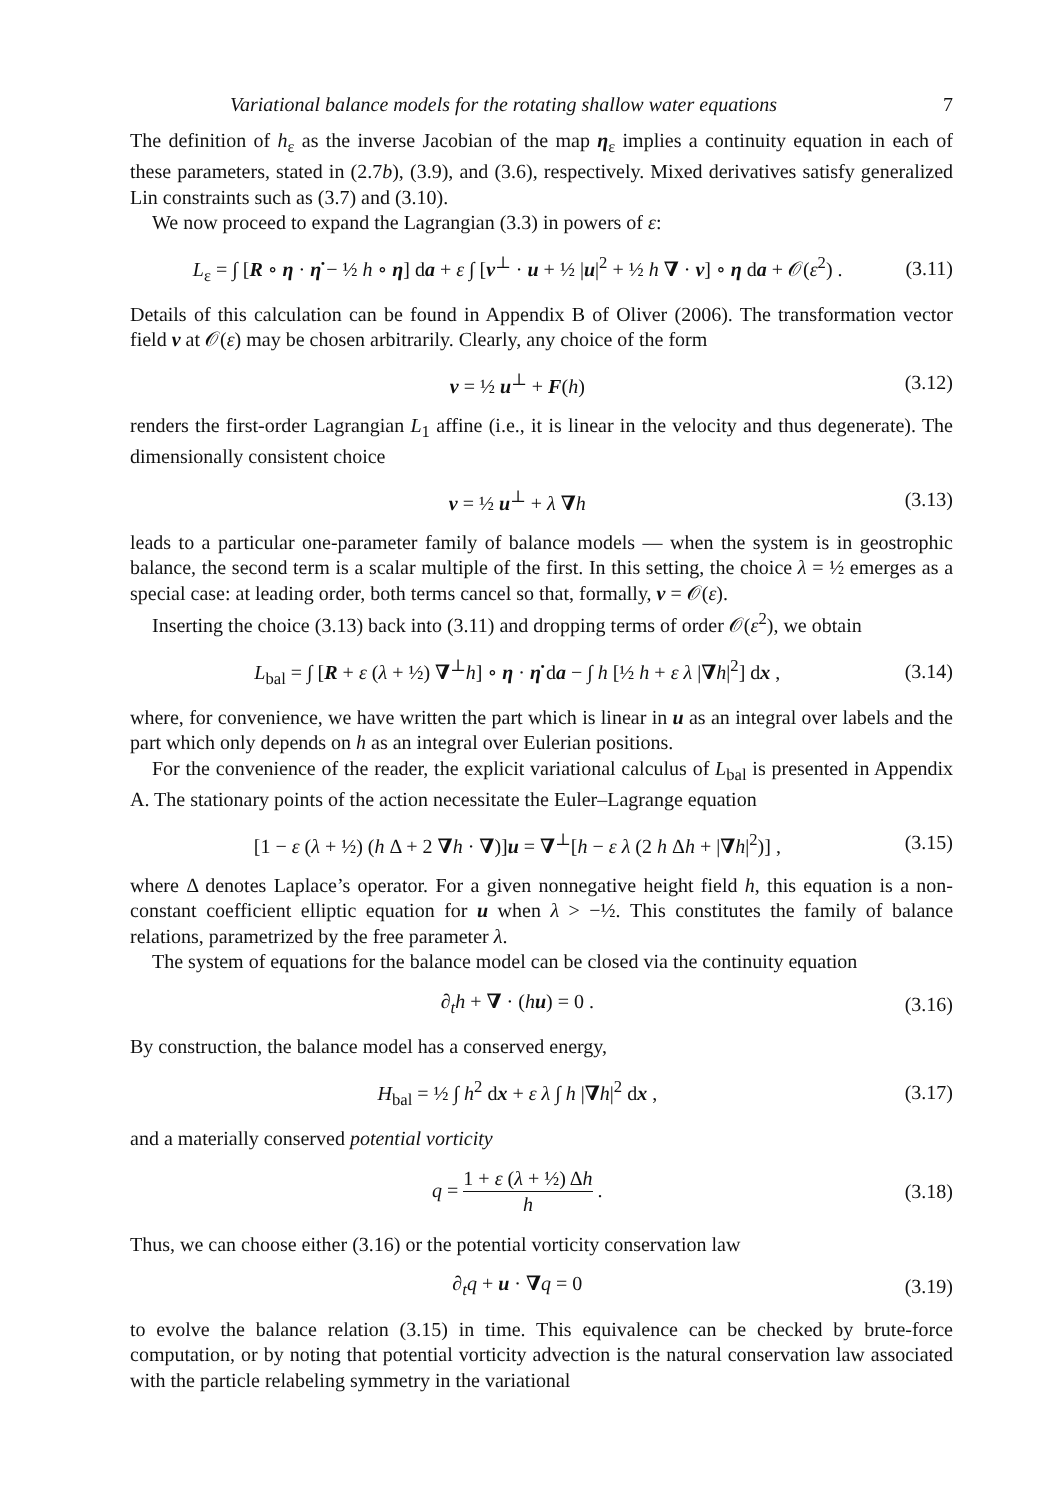Variational balance models for the rotating shallow water equations 7
The definition of h<sub>ε</sub> as the inverse Jacobian of the map η<sub>ε</sub> implies a continuity equation in each of these parameters, stated in (2.7b), (3.9), and (3.6), respectively. Mixed derivatives satisfy generalized Lin constraints such as (3.7) and (3.10).
We now proceed to expand the Lagrangian (3.3) in powers of ε:
L<sub>ε</sub> = ∫ [R ∘ η · η̇ − ½ h ∘ η] da + ε ∫ [v<sup>⊥</sup> · u + ½ |u|<sup>2</sup> + ½ h ∇ · v] ∘ η da + 𝒪(ε<sup>2</sup>) . (3.11)
Details of this calculation can be found in Appendix B of Oliver (2006). The transformation vector field v at 𝒪(ε) may be chosen arbitrarily. Clearly, any choice of the form
v = ½ u<sup>⊥</sup> + F(h) (3.12)
renders the first-order Lagrangian L<sub>1</sub> affine (i.e., it is linear in the velocity and thus degenerate). The dimensionally consistent choice
v = ½ u<sup>⊥</sup> + λ ∇h (3.13)
leads to a particular one-parameter family of balance models — when the system is in geostrophic balance, the second term is a scalar multiple of the first. In this setting, the choice λ = ½ emerges as a special case: at leading order, both terms cancel so that, formally, v = 𝒪(ε).
Inserting the choice (3.13) back into (3.11) and dropping terms of order 𝒪(ε<sup>2</sup>), we obtain
L<sub>bal</sub> = ∫ [R + ε (λ + ½) ∇<sup>⊥</sup>h] ∘ η · η̇ da − ∫ h [½ h + ε λ |∇h|<sup>2</sup>] dx , (3.14)
where, for convenience, we have written the part which is linear in u as an integral over labels and the part which only depends on h as an integral over Eulerian positions.
For the convenience of the reader, the explicit variational calculus of L<sub>bal</sub> is presented in Appendix A. The stationary points of the action necessitate the Euler–Lagrange equation
[1 − ε (λ + ½) (h Δ + 2 ∇h · ∇)]u = ∇<sup>⊥</sup>[h − ε λ (2 h Δh + |∇h|<sup>2</sup>)] , (3.15)
where Δ denotes Laplace’s operator. For a given nonnegative height field h, this equation is a non-constant coefficient elliptic equation for u when λ > −½. This constitutes the family of balance relations, parametrized by the free parameter λ.
The system of equations for the balance model can be closed via the continuity equation
∂<sub>t</sub>h + ∇ · (hu) = 0 . (3.16)
By construction, the balance model has a conserved energy,
H<sub>bal</sub> = ½ ∫ h<sup>2</sup> dx + ε λ ∫ h |∇h|<sup>2</sup> dx , (3.17)
and a materially conserved potential vorticity
q = 1 + ε (λ + ½) Δh h . (3.18)
Thus, we can choose either (3.16) or the potential vorticity conservation law
∂<sub>t</sub>q + u · ∇q = 0 (3.19)
to evolve the balance relation (3.15) in time. This equivalence can be checked by brute-force computation, or by noting that potential vorticity advection is the natural conservation law associated with the particle relabeling symmetry in the variational